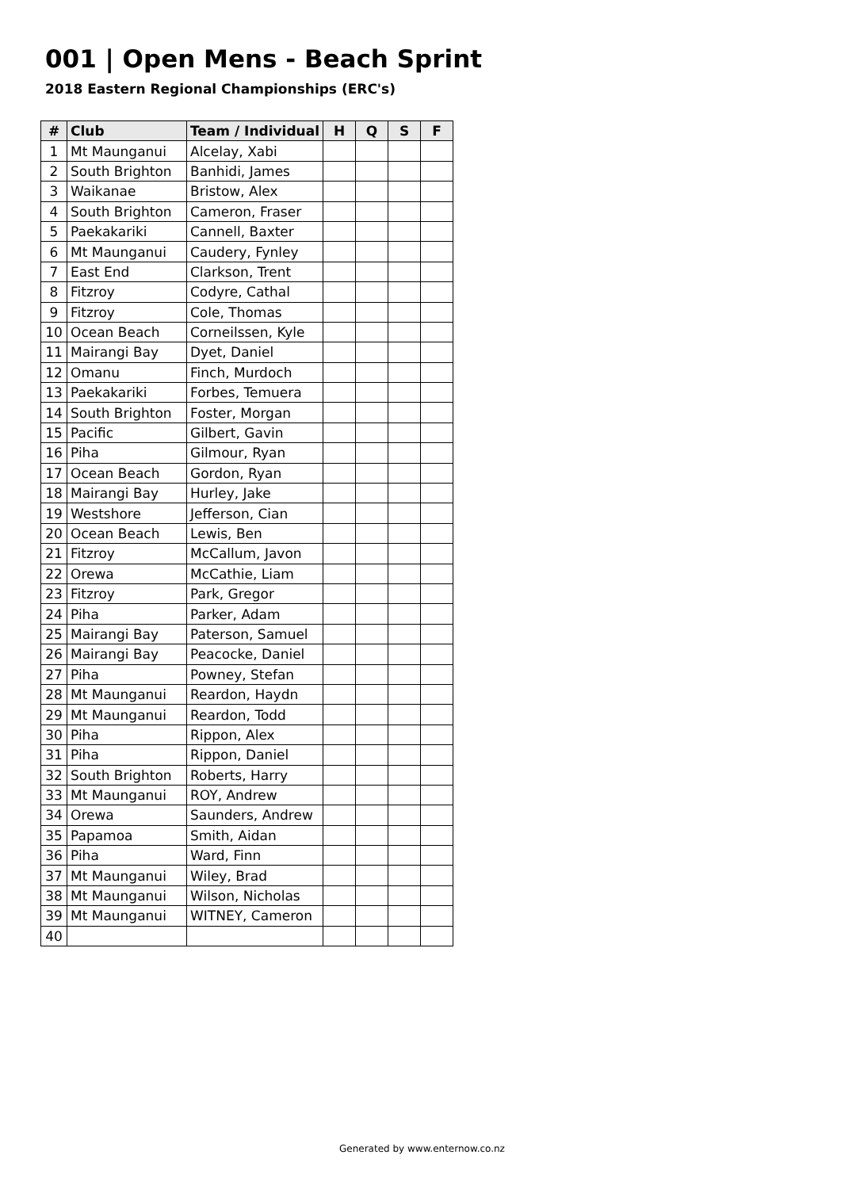001 | Open Mens - Beach Sprint
2018 Eastern Regional Championships (ERC's)
| # | Club | Team / Individual | H | Q | S | F |
| --- | --- | --- | --- | --- | --- | --- |
| 1 | Mt Maunganui | Alcelay, Xabi | | | | |
| 2 | South Brighton | Banhidi, James | | | | |
| 3 | Waikanae | Bristow, Alex | | | | |
| 4 | South Brighton | Cameron, Fraser | | | | |
| 5 | Paekakariki | Cannell, Baxter | | | | |
| 6 | Mt Maunganui | Caudery, Fynley | | | | |
| 7 | East End | Clarkson, Trent | | | | |
| 8 | Fitzroy | Codyre, Cathal | | | | |
| 9 | Fitzroy | Cole, Thomas | | | | |
| 10 | Ocean Beach | Corneilssen, Kyle | | | | |
| 11 | Mairangi Bay | Dyet, Daniel | | | | |
| 12 | Omanu | Finch, Murdoch | | | | |
| 13 | Paekakariki | Forbes, Temuera | | | | |
| 14 | South Brighton | Foster, Morgan | | | | |
| 15 | Pacific | Gilbert, Gavin | | | | |
| 16 | Piha | Gilmour, Ryan | | | | |
| 17 | Ocean Beach | Gordon, Ryan | | | | |
| 18 | Mairangi Bay | Hurley, Jake | | | | |
| 19 | Westshore | Jefferson, Cian | | | | |
| 20 | Ocean Beach | Lewis, Ben | | | | |
| 21 | Fitzroy | McCallum, Javon | | | | |
| 22 | Orewa | McCathie, Liam | | | | |
| 23 | Fitzroy | Park, Gregor | | | | |
| 24 | Piha | Parker, Adam | | | | |
| 25 | Mairangi Bay | Paterson, Samuel | | | | |
| 26 | Mairangi Bay | Peacocke, Daniel | | | | |
| 27 | Piha | Powney, Stefan | | | | |
| 28 | Mt Maunganui | Reardon, Haydn | | | | |
| 29 | Mt Maunganui | Reardon, Todd | | | | |
| 30 | Piha | Rippon, Alex | | | | |
| 31 | Piha | Rippon, Daniel | | | | |
| 32 | South Brighton | Roberts, Harry | | | | |
| 33 | Mt Maunganui | ROY, Andrew | | | | |
| 34 | Orewa | Saunders, Andrew | | | | |
| 35 | Papamoa | Smith, Aidan | | | | |
| 36 | Piha | Ward, Finn | | | | |
| 37 | Mt Maunganui | Wiley, Brad | | | | |
| 38 | Mt Maunganui | Wilson, Nicholas | | | | |
| 39 | Mt Maunganui | WITNEY, Cameron | | | | |
| 40 | | | | | | |
Generated by www.enternow.co.nz